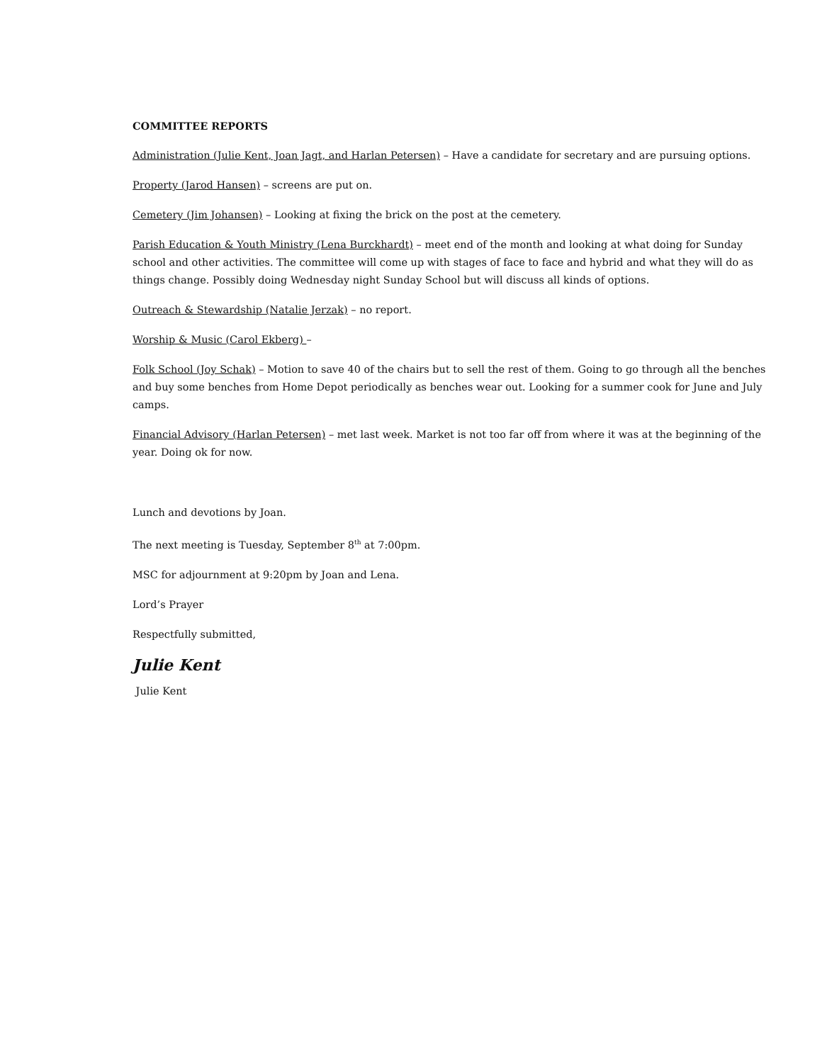COMMITTEE REPORTS
Administration (Julie Kent, Joan Jagt, and Harlan Petersen) – Have a candidate for secretary and are pursuing options.
Property (Jarod Hansen) – screens are put on.
Cemetery (Jim Johansen) – Looking at fixing the brick on the post at the cemetery.
Parish Education & Youth Ministry (Lena Burckhardt) – meet end of the month and looking at what doing for Sunday school and other activities. The committee will come up with stages of face to face and hybrid and what they will do as things change. Possibly doing Wednesday night Sunday School but will discuss all kinds of options.
Outreach & Stewardship (Natalie Jerzak) – no report.
Worship & Music (Carol Ekberg) –
Folk School (Joy Schak) – Motion to save 40 of the chairs but to sell the rest of them. Going to go through all the benches and buy some benches from Home Depot periodically as benches wear out. Looking for a summer cook for June and July camps.
Financial Advisory (Harlan Petersen) – met last week. Market is not too far off from where it was at the beginning of the year. Doing ok for now.
Lunch and devotions by Joan.
The next meeting is Tuesday, September 8<sup>th</sup> at 7:00pm.
MSC for adjournment at 9:20pm by Joan and Lena.
Lord’s Prayer
Respectfully submitted,
Julie Kent
Julie Kent